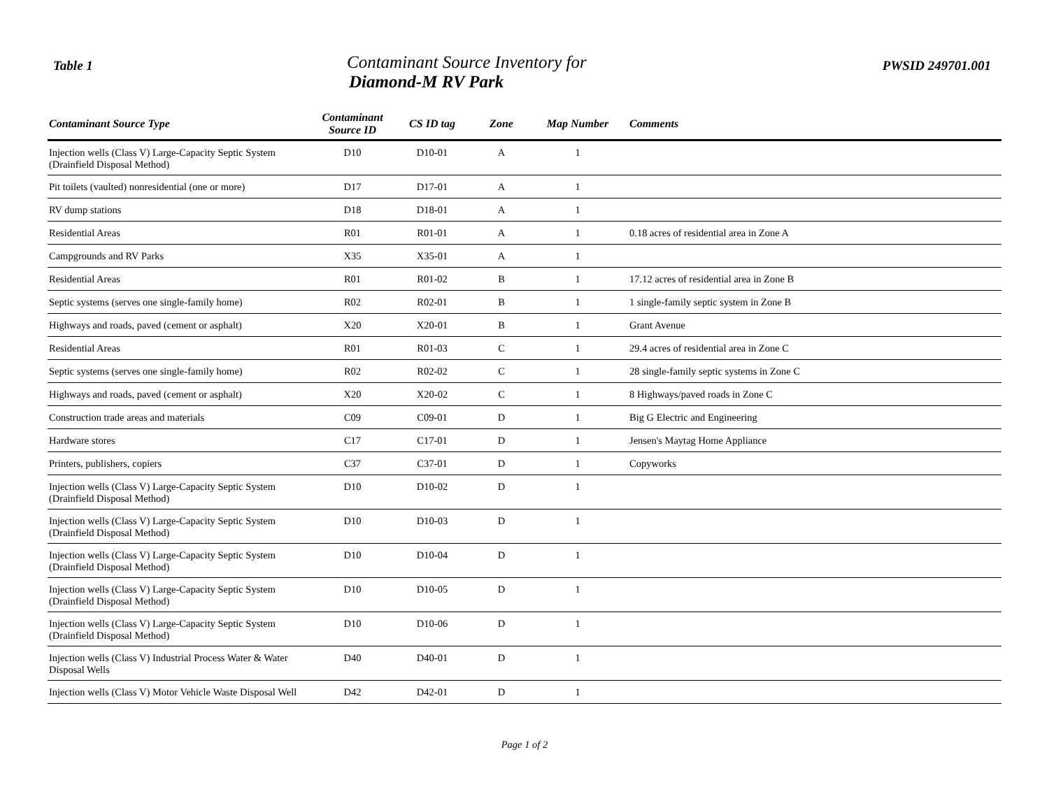Table 1
Contaminant Source Inventory for
Diamond-M RV Park
PWSID 249701.001
| Contaminant Source Type | Contaminant Source ID | CS ID tag | Zone | Map Number | Comments |
| --- | --- | --- | --- | --- | --- |
| Injection wells (Class V) Large-Capacity Septic System (Drainfield Disposal Method) | D10 | D10-01 | A | 1 | |
| Pit toilets (vaulted) nonresidential (one or more) | D17 | D17-01 | A | 1 | |
| RV dump stations | D18 | D18-01 | A | 1 | |
| Residential Areas | R01 | R01-01 | A | 1 | 0.18 acres of residential area in Zone A |
| Campgrounds and RV Parks | X35 | X35-01 | A | 1 | |
| Residential Areas | R01 | R01-02 | B | 1 | 17.12 acres of residential area in Zone B |
| Septic systems (serves one single-family home) | R02 | R02-01 | B | 1 | 1 single-family septic system in Zone B |
| Highways and roads, paved (cement or asphalt) | X20 | X20-01 | B | 1 | Grant Avenue |
| Residential Areas | R01 | R01-03 | C | 1 | 29.4 acres of residential area in Zone C |
| Septic systems (serves one single-family home) | R02 | R02-02 | C | 1 | 28 single-family septic systems in Zone C |
| Highways and roads, paved (cement or asphalt) | X20 | X20-02 | C | 1 | 8 Highways/paved roads in Zone C |
| Construction trade areas and materials | C09 | C09-01 | D | 1 | Big G Electric and Engineering |
| Hardware stores | C17 | C17-01 | D | 1 | Jensen's Maytag Home Appliance |
| Printers, publishers, copiers | C37 | C37-01 | D | 1 | Copyworks |
| Injection wells (Class V) Large-Capacity Septic System (Drainfield Disposal Method) | D10 | D10-02 | D | 1 | |
| Injection wells (Class V) Large-Capacity Septic System (Drainfield Disposal Method) | D10 | D10-03 | D | 1 | |
| Injection wells (Class V) Large-Capacity Septic System (Drainfield Disposal Method) | D10 | D10-04 | D | 1 | |
| Injection wells (Class V) Large-Capacity Septic System (Drainfield Disposal Method) | D10 | D10-05 | D | 1 | |
| Injection wells (Class V) Large-Capacity Septic System (Drainfield Disposal Method) | D10 | D10-06 | D | 1 | |
| Injection wells (Class V) Industrial Process Water & Water Disposal Wells | D40 | D40-01 | D | 1 | |
| Injection wells (Class V) Motor Vehicle Waste Disposal Well | D42 | D42-01 | D | 1 | |
Page 1 of 2